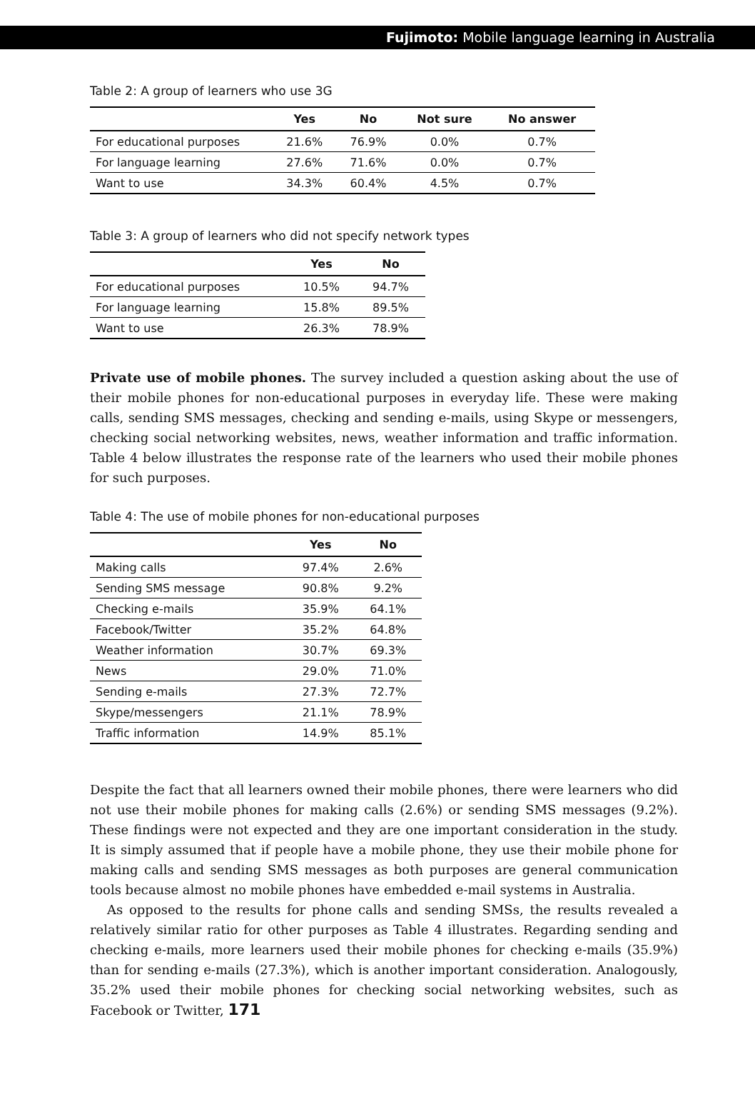Fujimoto: Mobile language learning in Australia
Table 2: A group of learners who use 3G
| | Yes | No | Not sure | No answer |
| --- | --- | --- | --- | --- |
| For educational purposes | 21.6% | 76.9% | 0.0% | 0.7% |
| For language learning | 27.6% | 71.6% | 0.0% | 0.7% |
| Want to use | 34.3% | 60.4% | 4.5% | 0.7% |
Table 3: A group of learners who did not specify network types
| | Yes | No |
| --- | --- | --- |
| For educational purposes | 10.5% | 94.7% |
| For language learning | 15.8% | 89.5% |
| Want to use | 26.3% | 78.9% |
Private use of mobile phones. The survey included a question asking about the use of their mobile phones for non-educational purposes in everyday life. These were making calls, sending SMS messages, checking and sending e-mails, using Skype or messengers, checking social networking websites, news, weather information and traffic information. Table 4 below illustrates the response rate of the learners who used their mobile phones for such purposes.
Table 4: The use of mobile phones for non-educational purposes
| | Yes | No |
| --- | --- | --- |
| Making calls | 97.4% | 2.6% |
| Sending SMS message | 90.8% | 9.2% |
| Checking e-mails | 35.9% | 64.1% |
| Facebook/Twitter | 35.2% | 64.8% |
| Weather information | 30.7% | 69.3% |
| News | 29.0% | 71.0% |
| Sending e-mails | 27.3% | 72.7% |
| Skype/messengers | 21.1% | 78.9% |
| Traffic information | 14.9% | 85.1% |
Despite the fact that all learners owned their mobile phones, there were learners who did not use their mobile phones for making calls (2.6%) or sending SMS messages (9.2%). These findings were not expected and they are one important consideration in the study. It is simply assumed that if people have a mobile phone, they use their mobile phone for making calls and sending SMS messages as both purposes are general communication tools because almost no mobile phones have embedded e-mail systems in Australia.
As opposed to the results for phone calls and sending SMSs, the results revealed a relatively similar ratio for other purposes as Table 4 illustrates. Regarding sending and checking e-mails, more learners used their mobile phones for checking e-mails (35.9%) than for sending e-mails (27.3%), which is another important consideration. Analogously, 35.2% used their mobile phones for checking social networking websites, such as Facebook or Twitter, 171